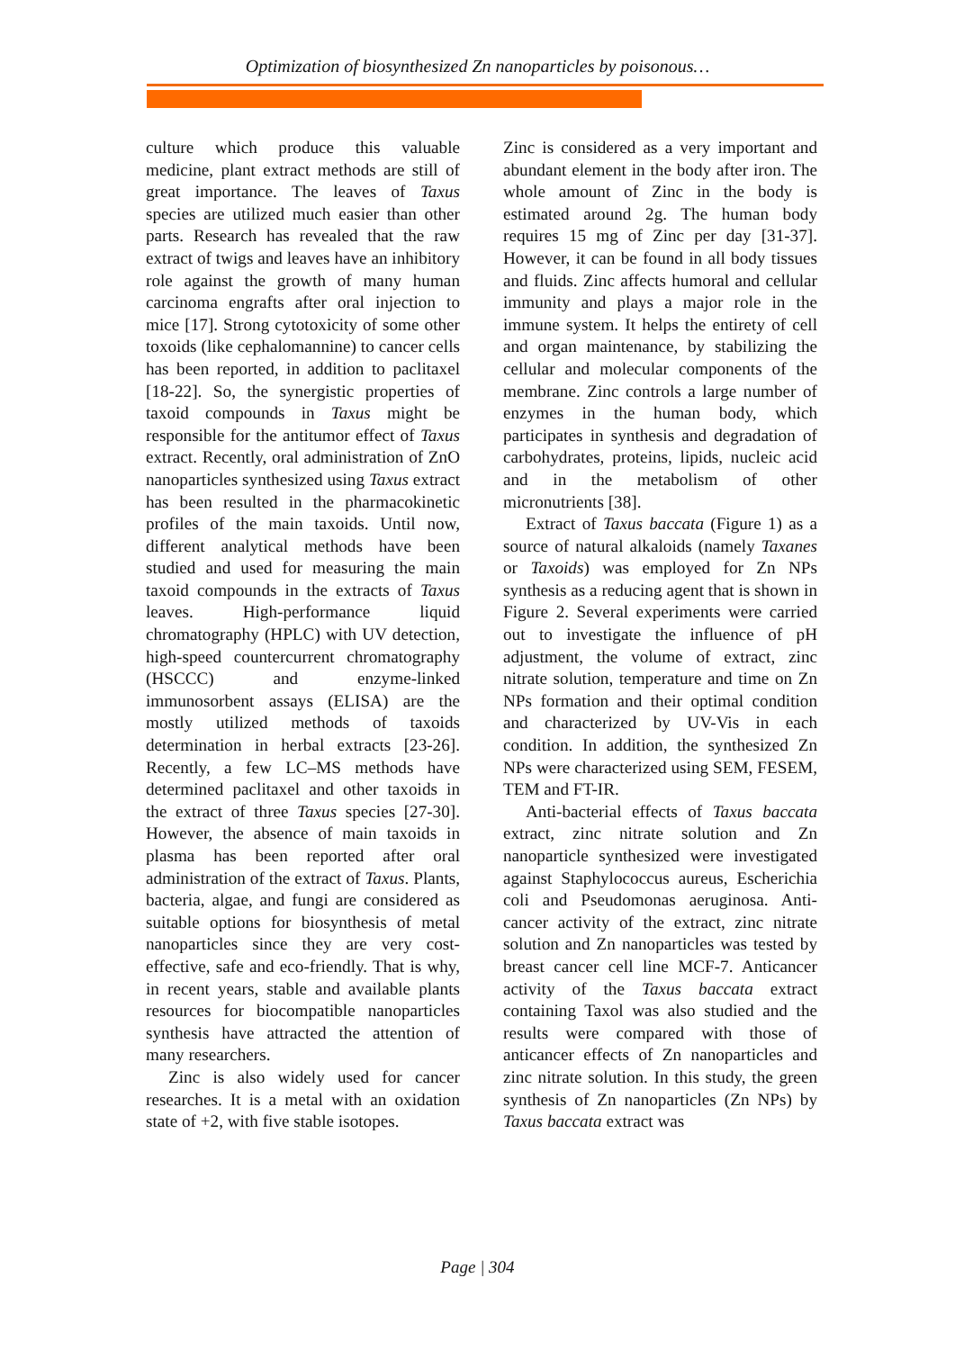Optimization of biosynthesized Zn nanoparticles by poisonous…
culture which produce this valuable medicine, plant extract methods are still of great importance. The leaves of Taxus species are utilized much easier than other parts. Research has revealed that the raw extract of twigs and leaves have an inhibitory role against the growth of many human carcinoma engrafts after oral injection to mice [17]. Strong cytotoxicity of some other toxoids (like cephalomannine) to cancer cells has been reported, in addition to paclitaxel [18-22]. So, the synergistic properties of taxoid compounds in Taxus might be responsible for the antitumor effect of Taxus extract. Recently, oral administration of ZnO nanoparticles synthesized using Taxus extract has been resulted in the pharmacokinetic profiles of the main taxoids. Until now, different analytical methods have been studied and used for measuring the main taxoid compounds in the extracts of Taxus leaves. High-performance liquid chromatography (HPLC) with UV detection, high-speed countercurrent chromatography (HSCCC) and enzyme-linked immunosorbent assays (ELISA) are the mostly utilized methods of taxoids determination in herbal extracts [23-26]. Recently, a few LC–MS methods have determined paclitaxel and other taxoids in the extract of three Taxus species [27-30]. However, the absence of main taxoids in plasma has been reported after oral administration of the extract of Taxus. Plants, bacteria, algae, and fungi are considered as suitable options for biosynthesis of metal nanoparticles since they are very cost-effective, safe and eco-friendly. That is why, in recent years, stable and available plants resources for biocompatible nanoparticles synthesis have attracted the attention of many researchers.
Zinc is also widely used for cancer researches. It is a metal with an oxidation state of +2, with five stable isotopes.
Zinc is considered as a very important and abundant element in the body after iron. The whole amount of Zinc in the body is estimated around 2g. The human body requires 15 mg of Zinc per day [31-37]. However, it can be found in all body tissues and fluids. Zinc affects humoral and cellular immunity and plays a major role in the immune system. It helps the entirety of cell and organ maintenance, by stabilizing the cellular and molecular components of the membrane. Zinc controls a large number of enzymes in the human body, which participates in synthesis and degradation of carbohydrates, proteins, lipids, nucleic acid and in the metabolism of other micronutrients [38].
Extract of Taxus baccata (Figure 1) as a source of natural alkaloids (namely Taxanes or Taxoids) was employed for Zn NPs synthesis as a reducing agent that is shown in Figure 2. Several experiments were carried out to investigate the influence of pH adjustment, the volume of extract, zinc nitrate solution, temperature and time on Zn NPs formation and their optimal condition and characterized by UV-Vis in each condition. In addition, the synthesized Zn NPs were characterized using SEM, FESEM, TEM and FT-IR.
Anti-bacterial effects of Taxus baccata extract, zinc nitrate solution and Zn nanoparticle synthesized were investigated against Staphylococcus aureus, Escherichia coli and Pseudomonas aeruginosa. Anti-cancer activity of the extract, zinc nitrate solution and Zn nanoparticles was tested by breast cancer cell line MCF-7. Anticancer activity of the Taxus baccata extract containing Taxol was also studied and the results were compared with those of anticancer effects of Zn nanoparticles and zinc nitrate solution. In this study, the green synthesis of Zn nanoparticles (Zn NPs) by Taxus baccata extract was
Page | 304